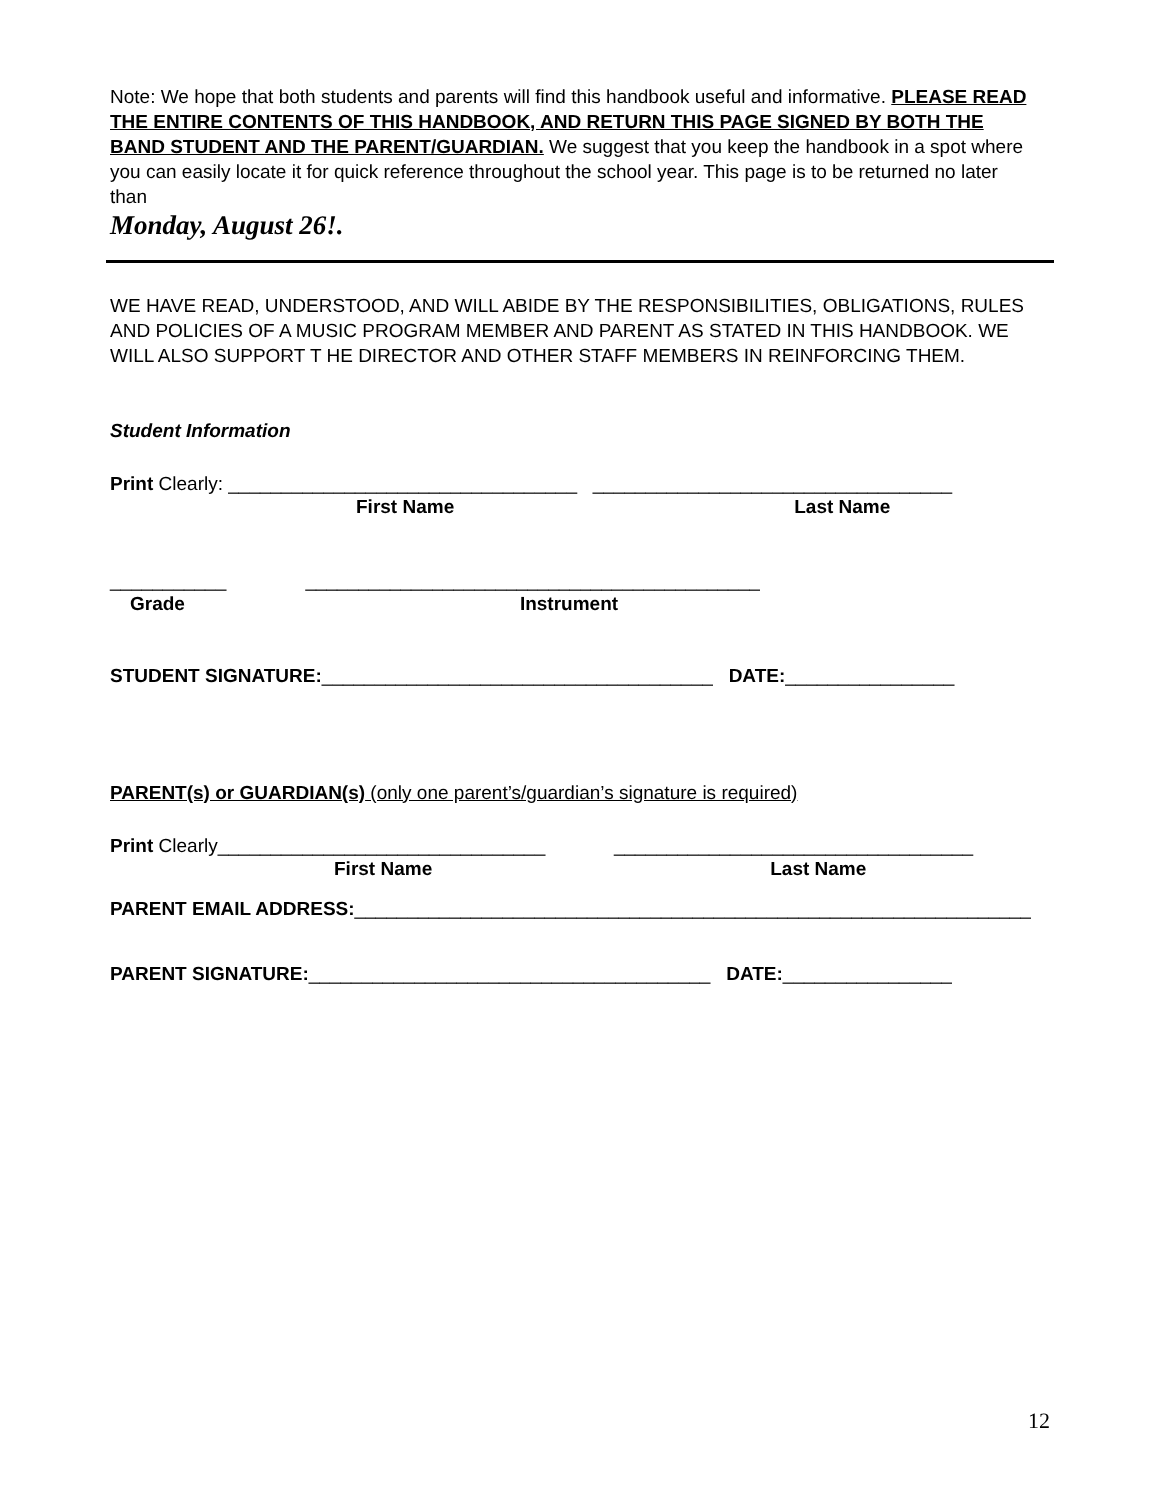Note: We hope that both students and parents will find this handbook useful and informative. PLEASE READ THE ENTIRE CONTENTS OF THIS HANDBOOK, AND RETURN THIS PAGE SIGNED BY BOTH THE BAND STUDENT AND THE PARENT/GUARDIAN. We suggest that you keep the handbook in a spot where you can easily locate it for quick reference throughout the school year. This page is to be returned no later than
Monday, August 26!.
WE HAVE READ, UNDERSTOOD, AND WILL ABIDE BY THE RESPONSIBILITIES, OBLIGATIONS, RULES AND POLICIES OF A MUSIC PROGRAM MEMBER AND PARENT AS STATED IN THIS HANDBOOK. WE WILL ALSO SUPPORT T HE DIRECTOR AND OTHER STAFF MEMBERS IN REINFORCING THEM.
Student Information
Print Clearly: _________________________________ __________________________________
First Name Last Name
___________ ___________________________________________
Grade Instrument
STUDENT SIGNATURE:_____________________________________ DATE:________________
PARENT(s) or GUARDIAN(s) (only one parent’s/guardian’s signature is required)
Print Clearly_______________________________ __________________________________
First Name Last Name
PARENT EMAIL ADDRESS:________________________________________________________________
PARENT SIGNATURE:______________________________________ DATE:________________
12